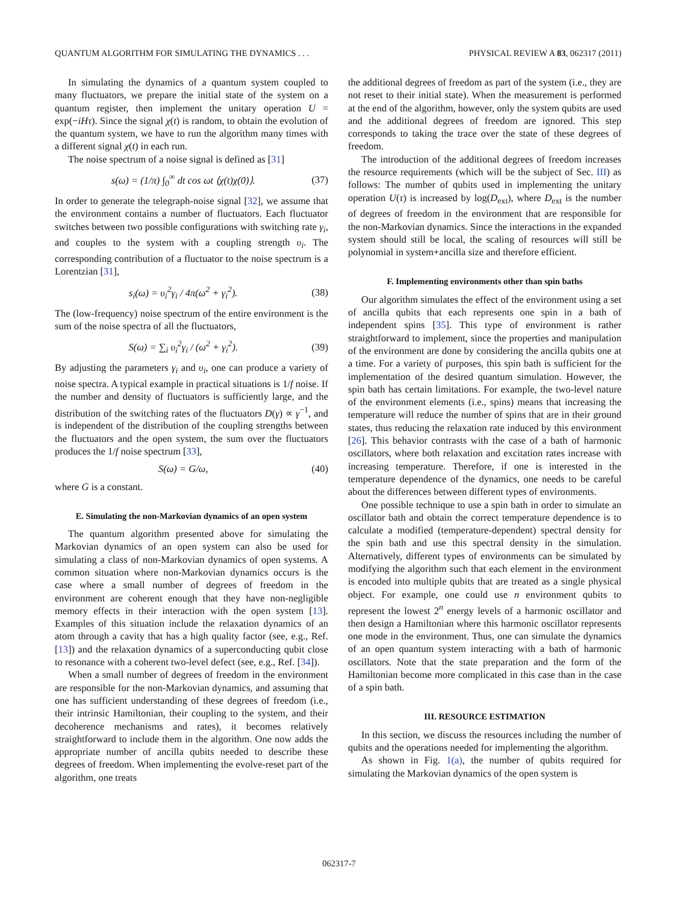QUANTUM ALGORITHM FOR SIMULATING THE DYNAMICS . . . PHYSICAL REVIEW A 83, 062317 (2011)
In simulating the dynamics of a quantum system coupled to many fluctuators, we prepare the initial state of the system on a quantum register, then implement the unitary operation U = exp(−iHτ). Since the signal χ(t) is random, to obtain the evolution of the quantum system, we have to run the algorithm many times with a different signal χ(t) in each run.
The noise spectrum of a noise signal is defined as [31]
s(ω) = (1/π) ∫<sub>0</sub><sup>∞</sup> dt cos ωt ⟨χ(t)χ(0)⟩. (37)
In order to generate the telegraph-noise signal [32], we assume that the environment contains a number of fluctuators. Each fluctuator switches between two possible configurations with switching rate γ<sub>i</sub>, and couples to the system with a coupling strength υ<sub>i</sub>. The corresponding contribution of a fluctuator to the noise spectrum is a Lorentzian [31],
s<sub>i</sub>(ω) = υ<sub>i</sub><sup>2</sup>γ<sub>i</sub> / 4π(ω<sup>2</sup> + γ<sub>i</sub><sup>2</sup>). (38)
The (low-frequency) noise spectrum of the entire environment is the sum of the noise spectra of all the fluctuators,
S(ω) = ∑<sub>i</sub> υ<sub>i</sub><sup>2</sup>γ<sub>i</sub> / (ω<sup>2</sup> + γ<sub>i</sub><sup>2</sup>). (39)
By adjusting the parameters γ<sub>i</sub> and υ<sub>i</sub>, one can produce a variety of noise spectra. A typical example in practical situations is 1/f noise. If the number and density of fluctuators is sufficiently large, and the distribution of the switching rates of the fluctuators D(γ) ∝ γ<sup>−1</sup>, and is independent of the distribution of the coupling strengths between the fluctuators and the open system, the sum over the fluctuators produces the 1/f noise spectrum [33],
S(ω) = G/ω, (40)
where G is a constant.
E. Simulating the non-Markovian dynamics of an open system
The quantum algorithm presented above for simulating the Markovian dynamics of an open system can also be used for simulating a class of non-Markovian dynamics of open systems. A common situation where non-Markovian dynamics occurs is the case where a small number of degrees of freedom in the environment are coherent enough that they have non-negligible memory effects in their interaction with the open system [13]. Examples of this situation include the relaxation dynamics of an atom through a cavity that has a high quality factor (see, e.g., Ref. [13]) and the relaxation dynamics of a superconducting qubit close to resonance with a coherent two-level defect (see, e.g., Ref. [34]).
When a small number of degrees of freedom in the environment are responsible for the non-Markovian dynamics, and assuming that one has sufficient understanding of these degrees of freedom (i.e., their intrinsic Hamiltonian, their coupling to the system, and their decoherence mechanisms and rates), it becomes relatively straightforward to include them in the algorithm. One now adds the appropriate number of ancilla qubits needed to describe these degrees of freedom. When implementing the evolve-reset part of the algorithm, one treats
the additional degrees of freedom as part of the system (i.e., they are not reset to their initial state). When the measurement is performed at the end of the algorithm, however, only the system qubits are used and the additional degrees of freedom are ignored. This step corresponds to taking the trace over the state of these degrees of freedom.
The introduction of the additional degrees of freedom increases the resource requirements (which will be the subject of Sec. III) as follows: The number of qubits used in implementing the unitary operation U(τ) is increased by log(D<sub>ext</sub>), where D<sub>ext</sub> is the number of degrees of freedom in the environment that are responsible for the non-Markovian dynamics. Since the interactions in the expanded system should still be local, the scaling of resources will still be polynomial in system+ancilla size and therefore efficient.
F. Implementing environments other than spin baths
Our algorithm simulates the effect of the environment using a set of ancilla qubits that each represents one spin in a bath of independent spins [35]. This type of environment is rather straightforward to implement, since the properties and manipulation of the environment are done by considering the ancilla qubits one at a time. For a variety of purposes, this spin bath is sufficient for the implementation of the desired quantum simulation. However, the spin bath has certain limitations. For example, the two-level nature of the environment elements (i.e., spins) means that increasing the temperature will reduce the number of spins that are in their ground states, thus reducing the relaxation rate induced by this environment [26]. This behavior contrasts with the case of a bath of harmonic oscillators, where both relaxation and excitation rates increase with increasing temperature. Therefore, if one is interested in the temperature dependence of the dynamics, one needs to be careful about the differences between different types of environments.
One possible technique to use a spin bath in order to simulate an oscillator bath and obtain the correct temperature dependence is to calculate a modified (temperature-dependent) spectral density for the spin bath and use this spectral density in the simulation. Alternatively, different types of environments can be simulated by modifying the algorithm such that each element in the environment is encoded into multiple qubits that are treated as a single physical object. For example, one could use n environment qubits to represent the lowest 2<sup>n</sup> energy levels of a harmonic oscillator and then design a Hamiltonian where this harmonic oscillator represents one mode in the environment. Thus, one can simulate the dynamics of an open quantum system interacting with a bath of harmonic oscillators. Note that the state preparation and the form of the Hamiltonian become more complicated in this case than in the case of a spin bath.
III. RESOURCE ESTIMATION
In this section, we discuss the resources including the number of qubits and the operations needed for implementing the algorithm.
As shown in Fig. 1(a), the number of qubits required for simulating the Markovian dynamics of the open system is
062317-7